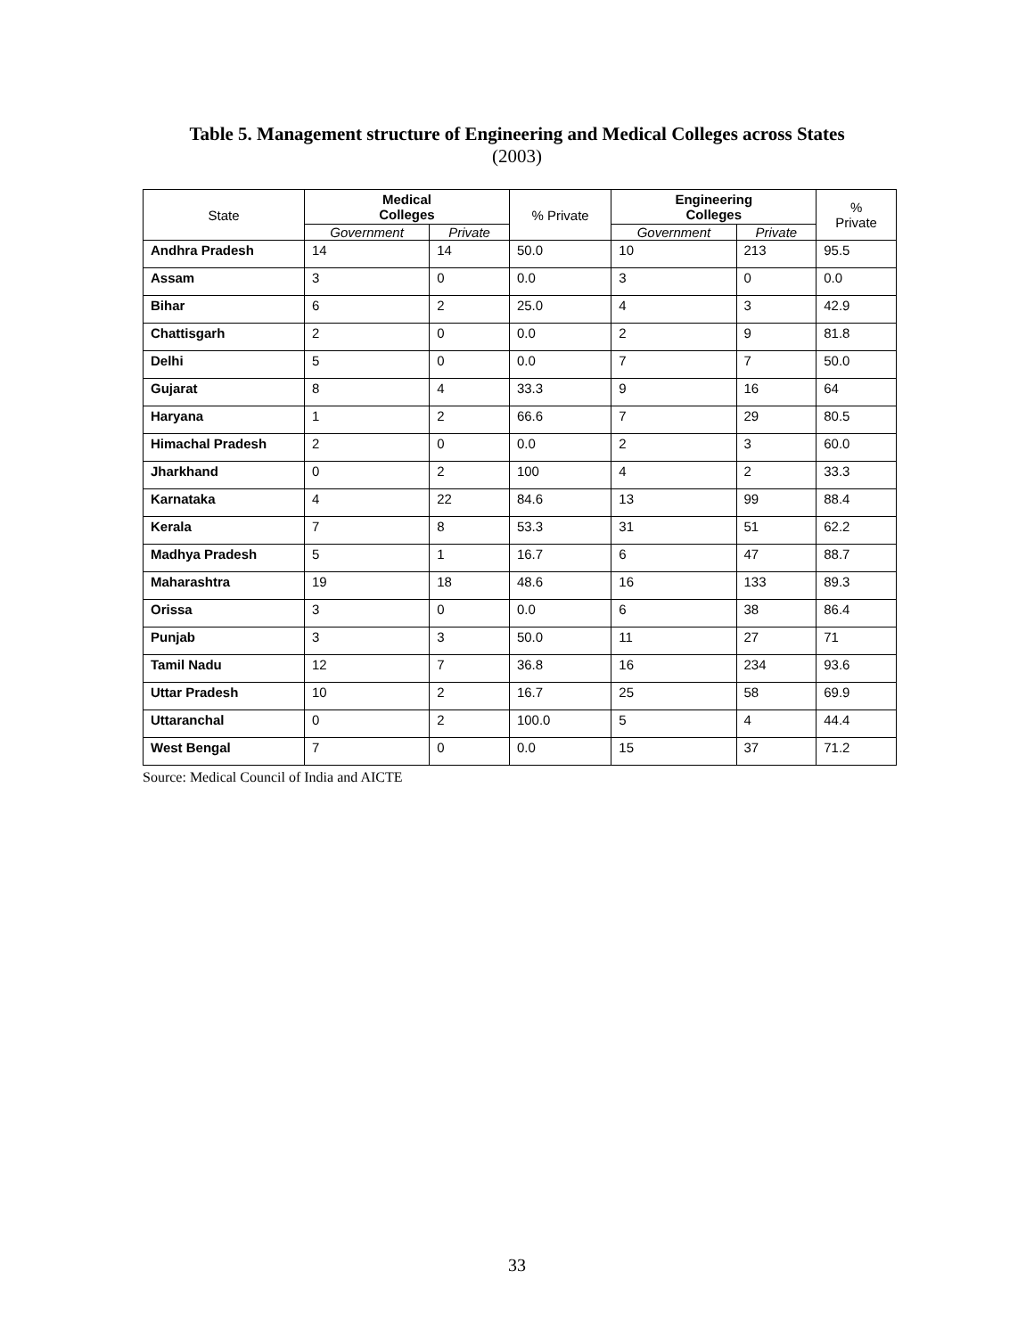Table 5. Management structure of Engineering and Medical Colleges across States
(2003)
| State | Medical Colleges | | % Private | Engineering Colleges | | % Private |
| --- | --- | --- | --- | --- | --- | --- |
| | Government | Private | | Government | Private | |
| Andhra Pradesh | 14 | 14 | 50.0 | 10 | 213 | 95.5 |
| Assam | 3 | 0 | 0.0 | 3 | 0 | 0.0 |
| Bihar | 6 | 2 | 25.0 | 4 | 3 | 42.9 |
| Chattisgarh | 2 | 0 | 0.0 | 2 | 9 | 81.8 |
| Delhi | 5 | 0 | 0.0 | 7 | 7 | 50.0 |
| Gujarat | 8 | 4 | 33.3 | 9 | 16 | 64 |
| Haryana | 1 | 2 | 66.6 | 7 | 29 | 80.5 |
| Himachal Pradesh | 2 | 0 | 0.0 | 2 | 3 | 60.0 |
| Jharkhand | 0 | 2 | 100 | 4 | 2 | 33.3 |
| Karnataka | 4 | 22 | 84.6 | 13 | 99 | 88.4 |
| Kerala | 7 | 8 | 53.3 | 31 | 51 | 62.2 |
| Madhya Pradesh | 5 | 1 | 16.7 | 6 | 47 | 88.7 |
| Maharashtra | 19 | 18 | 48.6 | 16 | 133 | 89.3 |
| Orissa | 3 | 0 | 0.0 | 6 | 38 | 86.4 |
| Punjab | 3 | 3 | 50.0 | 11 | 27 | 71 |
| Tamil Nadu | 12 | 7 | 36.8 | 16 | 234 | 93.6 |
| Uttar Pradesh | 10 | 2 | 16.7 | 25 | 58 | 69.9 |
| Uttaranchal | 0 | 2 | 100.0 | 5 | 4 | 44.4 |
| West Bengal | 7 | 0 | 0.0 | 15 | 37 | 71.2 |
Source: Medical Council of India and AICTE
33